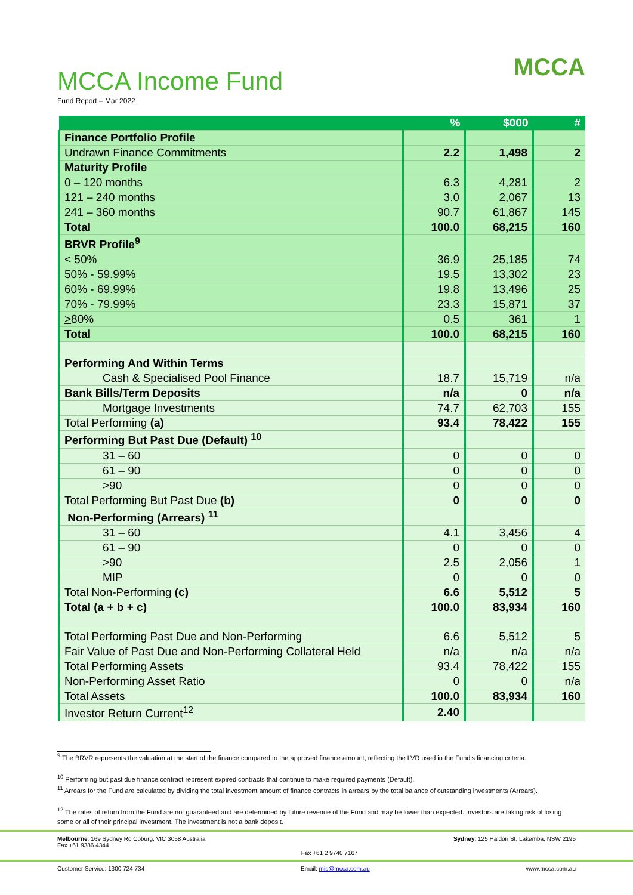MCCA Income Fund
Fund Report – Mar 2022
MCCA
| | % | $000 | # |
| --- | --- | --- | --- |
| Finance Portfolio Profile | | | |
| Undrawn Finance Commitments | 2.2 | 1,498 | 2 |
| Maturity Profile | | | |
| 0 – 120 months | 6.3 | 4,281 | 2 |
| 121 – 240 months | 3.0 | 2,067 | 13 |
| 241 – 360 months | 90.7 | 61,867 | 145 |
| Total | 100.0 | 68,215 | 160 |
| BRVR Profile<sup>9</sup> | | | |
| < 50% | 36.9 | 25,185 | 74 |
| 50% - 59.99% | 19.5 | 13,302 | 23 |
| 60% - 69.99% | 19.8 | 13,496 | 25 |
| 70% - 79.99% | 23.3 | 15,871 | 37 |
| > 80% | 0.5 | 361 | 1 |
| Total | 100.0 | 68,215 | 160 |
| Performing And Within Terms | | | |
| Cash & Specialised Pool Finance | 18.7 | 15,719 | n/a |
| Bank Bills/Term Deposits | n/a | 0 | n/a |
| Mortgage Investments | 74.7 | 62,703 | 155 |
| Total Performing (a) | 93.4 | 78,422 | 155 |
| Performing But Past Due (Default) <sup>10</sup> | | | |
| 31 – 60 | 0 | 0 | 0 |
| 61 – 90 | 0 | 0 | 0 |
| >90 | 0 | 0 | 0 |
| Total Performing But Past Due (b) | 0 | 0 | 0 |
| Non-Performing (Arrears) <sup>11</sup> | | | |
| 31 – 60 | 4.1 | 3,456 | 4 |
| 61 – 90 | 0 | 0 | 0 |
| >90 | 2.5 | 2,056 | 1 |
| MIP | 0 | 0 | 0 |
| Total Non-Performing (c) | 6.6 | 5,512 | 5 |
| Total (a + b + c) | 100.0 | 83,934 | 160 |
| Total Performing Past Due and Non-Performing | 6.6 | 5,512 | 5 |
| Fair Value of Past Due and Non-Performing Collateral Held | n/a | n/a | n/a |
| Total Performing Assets | 93.4 | 78,422 | 155 |
| Non-Performing Asset Ratio | 0 | 0 | n/a |
| Total Assets | 100.0 | 83,934 | 160 |
| Investor Return Current<sup>12</sup> | 2.40 | | |
<sup>9</sup> The BRVR represents the valuation at the start of the finance compared to the approved finance amount, reflecting the LVR used in the Fund's financing criteria.
<sup>10</sup> Performing but past due finance contract represent expired contracts that continue to make required payments (Default).
<sup>11</sup> Arrears for the Fund are calculated by dividing the total investment amount of finance contracts in arrears by the total balance of outstanding investments (Arrears).
<sup>12</sup> The rates of return from the Fund are not guaranteed and are determined by future revenue of the Fund and may be lower than expected. Investors are taking risk of losing some or all of their principal investment. The investment is not a bank deposit.
Melbourne: 169 Sydney Rd Coburg, VIC 3058 Australia
Fax +61 9386 4344 Fax +61 2 9740 7167 Sydney: 125 Haldon St, Lakemba, NSW 2195
Customer Service: 1300 724 734 Email: mis@mcca.com.au www.mcca.com.au